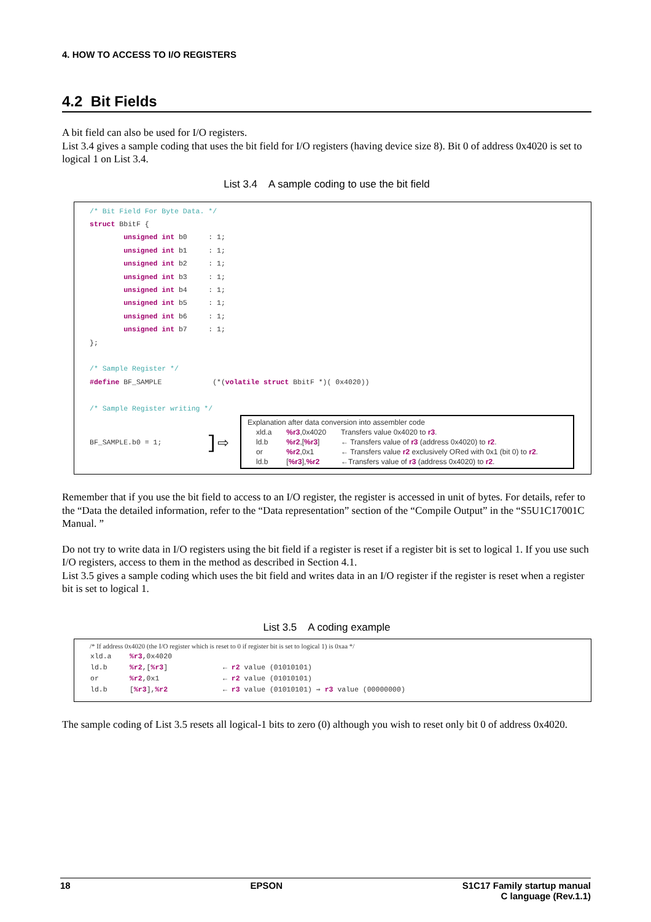4. HOW TO ACCESS TO I/O REGISTERS
4.2 Bit Fields
A bit field can also be used for I/O registers.
List 3.4 gives a sample coding that uses the bit field for I/O registers (having device size 8). Bit 0 of address 0x4020 is set to logical 1 on List 3.4.
List 3.4 A sample coding to use the bit field
/* Bit Field For Byte Data. */
struct BbitF {
        unsigned int b0     : 1;
        unsigned int b1     : 1;
        unsigned int b2     : 1;
        unsigned int b3     : 1;
        unsigned int b4     : 1;
        unsigned int b5     : 1;
        unsigned int b6     : 1;
        unsigned int b7     : 1;
};

/* Sample Register */
#define BF_SAMPLE            (*(volatile struct BbitF *)( 0x4020))

/* Sample Register writing */
BF_SAMPLE.b0 = 1;
]⇨
Explanation after data conversion into assembler code
| xld.a | %r3 ,0x4020 | Transfers value 0x4020 to r3 . |
| ld.b | %r2 ,[ %r3 ] | ← Transfers value of r3 (address 0x4020) to r2 . |
| or | %r2 ,0x1 | ← Transfers value r2 exclusively ORed with 0x1 (bit 0) to r2 . |
| ld.b | [ %r3 ], %r2 | ←Transfers value of r3 (address 0x4020) to r2 . |
Remember that if you use the bit field to access to an I/O register, the register is accessed in unit of bytes. For details, refer to the “Data the detailed information, refer to the “Data representation” section of the “Compile Output” in the “S5U1C17001C Manual. ”
Do not try to write data in I/O registers using the bit field if a register is reset if a register bit is set to logical 1. If you use such I/O registers, access to them in the method as described in Section 4.1.
List 3.5 gives a sample coding which uses the bit field and writes data in an I/O register if the register is reset when a register bit is set to logical 1.
List 3.5 A coding example
/* If address 0x4020 (the I/O register which is reset to 0 if register bit is set to logical 1) is 0xaa */
| xld.a | %r3 ,0x4020 | |
| ld.b | %r2 ,[ %r3 ] | ← r2 value (01010101) |
| or | %r2 ,0x1 | ← r2 value (01010101) |
| ld.b | [ %r3 ], %r2 | ← r3 value (01010101) ⇒ r3 value (00000000) |
The sample coding of List 3.5 resets all logical-1 bits to zero (0) although you wish to reset only bit 0 of address 0x4020.
18 EPSON S1C17 Family startup manual
C language (Rev.1.1)